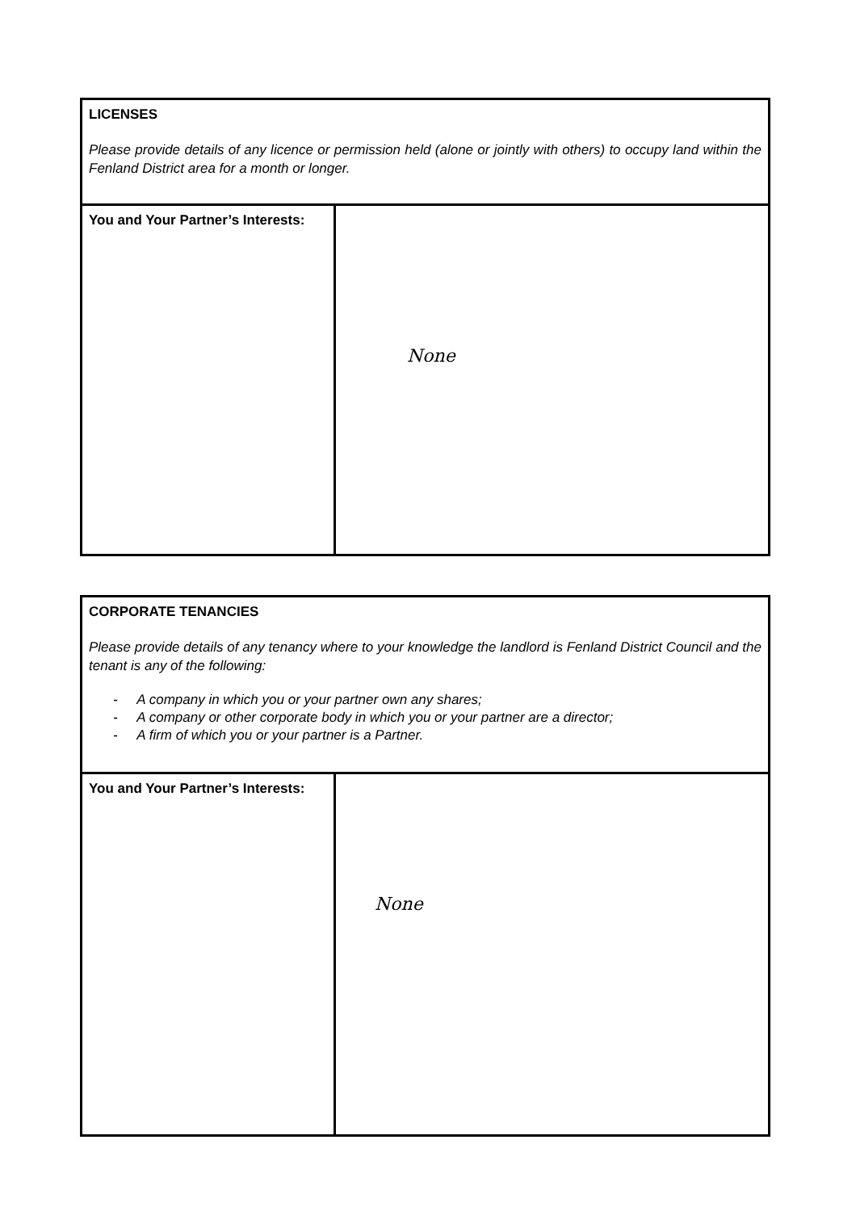| LICENSES Please provide details of any licence or permission held (alone or jointly with others) to occupy land within the Fenland District area for a month or longer. | |
| You and Your Partner’s Interests: | None |
| CORPORATE TENANCIES Please provide details of any tenancy where to your knowledge the landlord is Fenland District Council and the tenant is any of the following: - A company in which you or your partner own any shares; - A company or other corporate body in which you or your partner are a director; - A firm of which you or your partner is a Partner. | |
| You and Your Partner’s Interests: | None |